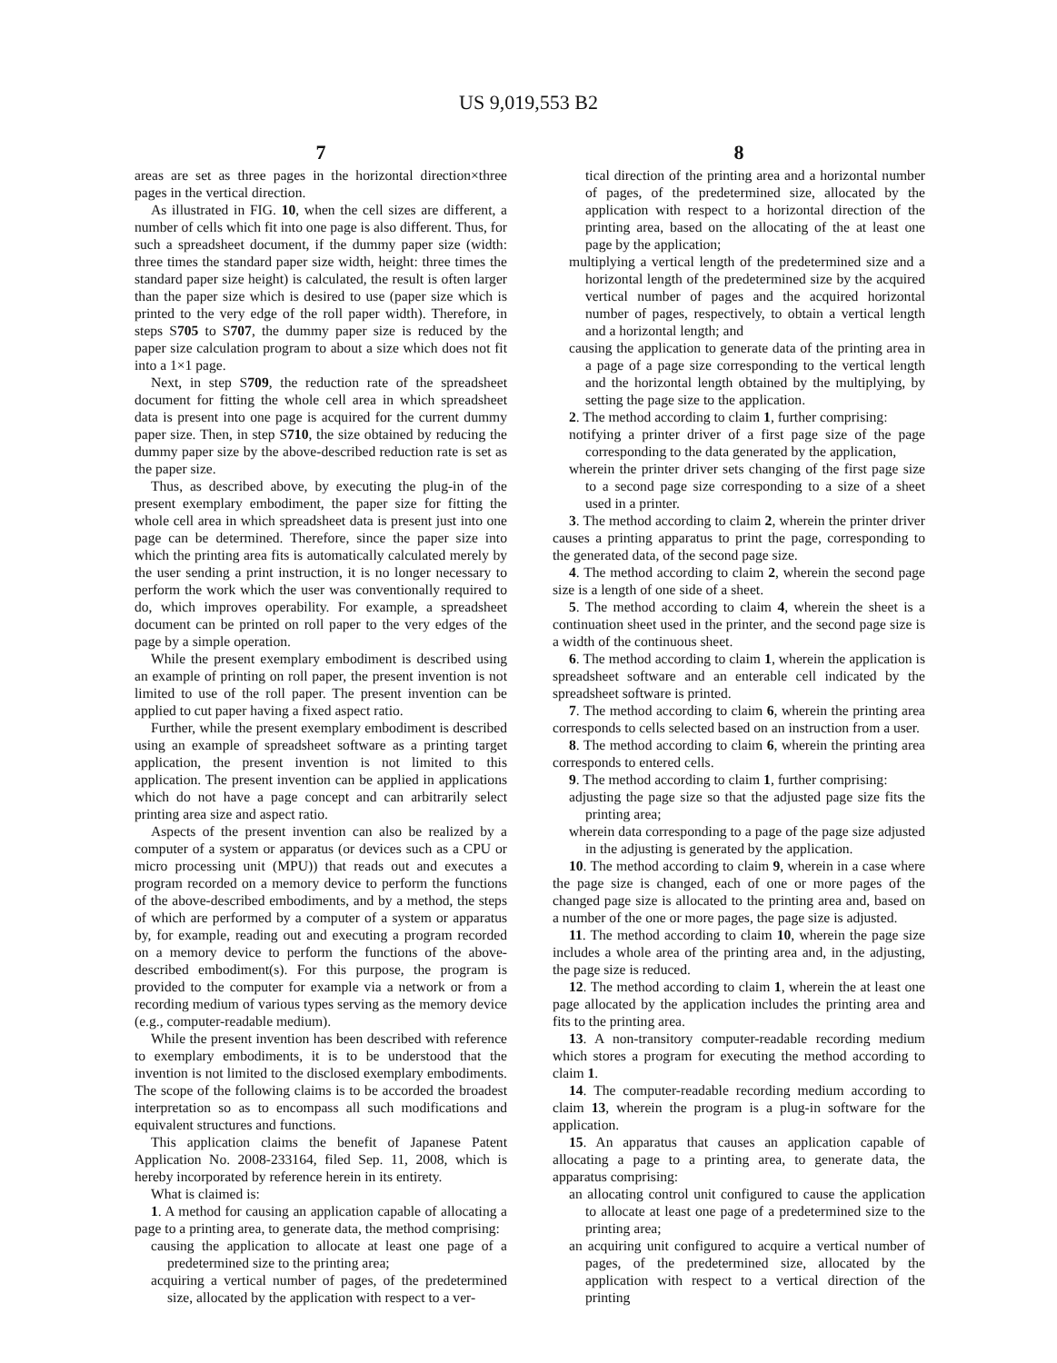US 9,019,553 B2
7
areas are set as three pages in the horizontal direction×three pages in the vertical direction.
As illustrated in FIG. 10, when the cell sizes are different, a number of cells which fit into one page is also different. Thus, for such a spreadsheet document, if the dummy paper size (width: three times the standard paper size width, height: three times the standard paper size height) is calculated, the result is often larger than the paper size which is desired to use (paper size which is printed to the very edge of the roll paper width). Therefore, in steps S705 to S707, the dummy paper size is reduced by the paper size calculation program to about a size which does not fit into a 1×1 page.
Next, in step S709, the reduction rate of the spreadsheet document for fitting the whole cell area in which spreadsheet data is present into one page is acquired for the current dummy paper size. Then, in step S710, the size obtained by reducing the dummy paper size by the above-described reduction rate is set as the paper size.
Thus, as described above, by executing the plug-in of the present exemplary embodiment, the paper size for fitting the whole cell area in which spreadsheet data is present just into one page can be determined. Therefore, since the paper size into which the printing area fits is automatically calculated merely by the user sending a print instruction, it is no longer necessary to perform the work which the user was conventionally required to do, which improves operability. For example, a spreadsheet document can be printed on roll paper to the very edges of the page by a simple operation.
While the present exemplary embodiment is described using an example of printing on roll paper, the present invention is not limited to use of the roll paper. The present invention can be applied to cut paper having a fixed aspect ratio.
Further, while the present exemplary embodiment is described using an example of spreadsheet software as a printing target application, the present invention is not limited to this application. The present invention can be applied in applications which do not have a page concept and can arbitrarily select printing area size and aspect ratio.
Aspects of the present invention can also be realized by a computer of a system or apparatus (or devices such as a CPU or micro processing unit (MPU)) that reads out and executes a program recorded on a memory device to perform the functions of the above-described embodiments, and by a method, the steps of which are performed by a computer of a system or apparatus by, for example, reading out and executing a program recorded on a memory device to perform the functions of the above-described embodiment(s). For this purpose, the program is provided to the computer for example via a network or from a recording medium of various types serving as the memory device (e.g., computer-readable medium).
While the present invention has been described with reference to exemplary embodiments, it is to be understood that the invention is not limited to the disclosed exemplary embodiments. The scope of the following claims is to be accorded the broadest interpretation so as to encompass all such modifications and equivalent structures and functions.
This application claims the benefit of Japanese Patent Application No. 2008-233164, filed Sep. 11, 2008, which is hereby incorporated by reference herein in its entirety.
What is claimed is:
1. A method for causing an application capable of allocating a page to a printing area, to generate data, the method comprising:
causing the application to allocate at least one page of a predetermined size to the printing area;
acquiring a vertical number of pages, of the predetermined size, allocated by the application with respect to a ver-
8
tical direction of the printing area and a horizontal number of pages, of the predetermined size, allocated by the application with respect to a horizontal direction of the printing area, based on the allocating of the at least one page by the application;
multiplying a vertical length of the predetermined size and a horizontal length of the predetermined size by the acquired vertical number of pages and the acquired horizontal number of pages, respectively, to obtain a vertical length and a horizontal length; and
causing the application to generate data of the printing area in a page of a page size corresponding to the vertical length and the horizontal length obtained by the multiplying, by setting the page size to the application.
2. The method according to claim 1, further comprising:
notifying a printer driver of a first page size of the page corresponding to the data generated by the application,
wherein the printer driver sets changing of the first page size to a second page size corresponding to a size of a sheet used in a printer.
3. The method according to claim 2, wherein the printer driver causes a printing apparatus to print the page, corresponding to the generated data, of the second page size.
4. The method according to claim 2, wherein the second page size is a length of one side of a sheet.
5. The method according to claim 4, wherein the sheet is a continuation sheet used in the printer, and the second page size is a width of the continuous sheet.
6. The method according to claim 1, wherein the application is spreadsheet software and an enterable cell indicated by the spreadsheet software is printed.
7. The method according to claim 6, wherein the printing area corresponds to cells selected based on an instruction from a user.
8. The method according to claim 6, wherein the printing area corresponds to entered cells.
9. The method according to claim 1, further comprising:
adjusting the page size so that the adjusted page size fits the printing area;
wherein data corresponding to a page of the page size adjusted in the adjusting is generated by the application.
10. The method according to claim 9, wherein in a case where the page size is changed, each of one or more pages of the changed page size is allocated to the printing area and, based on a number of the one or more pages, the page size is adjusted.
11. The method according to claim 10, wherein the page size includes a whole area of the printing area and, in the adjusting, the page size is reduced.
12. The method according to claim 1, wherein the at least one page allocated by the application includes the printing area and fits to the printing area.
13. A non-transitory computer-readable recording medium which stores a program for executing the method according to claim 1.
14. The computer-readable recording medium according to claim 13, wherein the program is a plug-in software for the application.
15. An apparatus that causes an application capable of allocating a page to a printing area, to generate data, the apparatus comprising:
an allocating control unit configured to cause the application to allocate at least one page of a predetermined size to the printing area;
an acquiring unit configured to acquire a vertical number of pages, of the predetermined size, allocated by the application with respect to a vertical direction of the printing